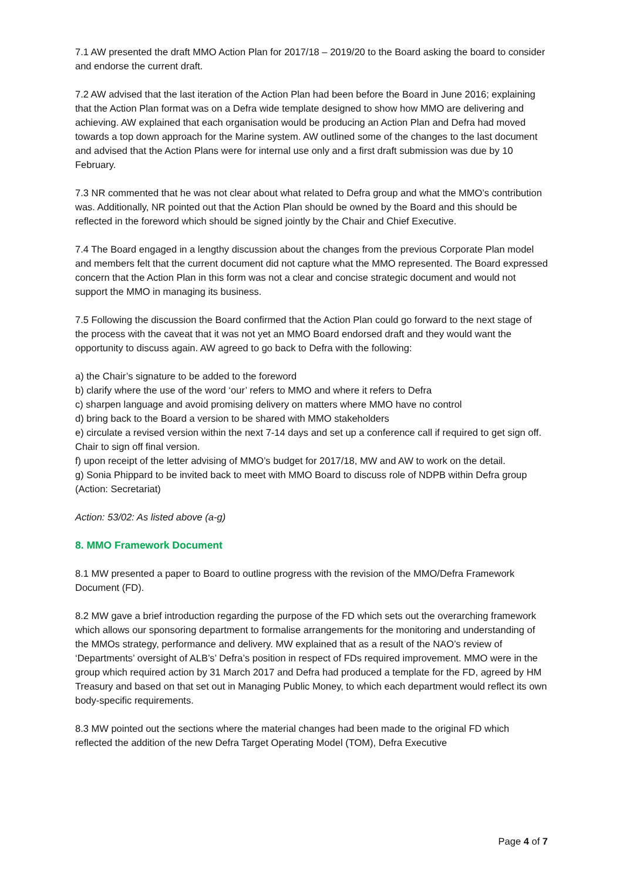7.1 AW presented the draft MMO Action Plan for 2017/18 – 2019/20 to the Board asking the board to consider and endorse the current draft.
7.2 AW advised that the last iteration of the Action Plan had been before the Board in June 2016; explaining that the Action Plan format was on a Defra wide template designed to show how MMO are delivering and achieving. AW explained that each organisation would be producing an Action Plan and Defra had moved towards a top down approach for the Marine system. AW outlined some of the changes to the last document and advised that the Action Plans were for internal use only and a first draft submission was due by 10 February.
7.3 NR commented that he was not clear about what related to Defra group and what the MMO’s contribution was. Additionally, NR pointed out that the Action Plan should be owned by the Board and this should be reflected in the foreword which should be signed jointly by the Chair and Chief Executive.
7.4 The Board engaged in a lengthy discussion about the changes from the previous Corporate Plan model and members felt that the current document did not capture what the MMO represented. The Board expressed concern that the Action Plan in this form was not a clear and concise strategic document and would not support the MMO in managing its business.
7.5 Following the discussion the Board confirmed that the Action Plan could go forward to the next stage of the process with the caveat that it was not yet an MMO Board endorsed draft and they would want the opportunity to discuss again. AW agreed to go back to Defra with the following:
a) the Chair’s signature to be added to the foreword
b) clarify where the use of the word ‘our’ refers to MMO and where it refers to Defra
c) sharpen language and avoid promising delivery on matters where MMO have no control
d) bring back to the Board a version to be shared with MMO stakeholders
e) circulate a revised version within the next 7-14 days and set up a conference call if required to get sign off. Chair to sign off final version.
f) upon receipt of the letter advising of MMO’s budget for 2017/18, MW and AW to work on the detail.
g) Sonia Phippard to be invited back to meet with MMO Board to discuss role of NDPB within Defra group (Action: Secretariat)
Action: 53/02: As listed above (a-g)
8. MMO Framework Document
8.1 MW presented a paper to Board to outline progress with the revision of the MMO/Defra Framework Document (FD).
8.2 MW gave a brief introduction regarding the purpose of the FD which sets out the overarching framework which allows our sponsoring department to formalise arrangements for the monitoring and understanding of the MMOs strategy, performance and delivery. MW explained that as a result of the NAO’s review of ‘Departments’ oversight of ALB’s’ Defra’s position in respect of FDs required improvement. MMO were in the group which required action by 31 March 2017 and Defra had produced a template for the FD, agreed by HM Treasury and based on that set out in Managing Public Money, to which each department would reflect its own body-specific requirements.
8.3 MW pointed out the sections where the material changes had been made to the original FD which reflected the addition of the new Defra Target Operating Model (TOM), Defra Executive
Page 4 of 7